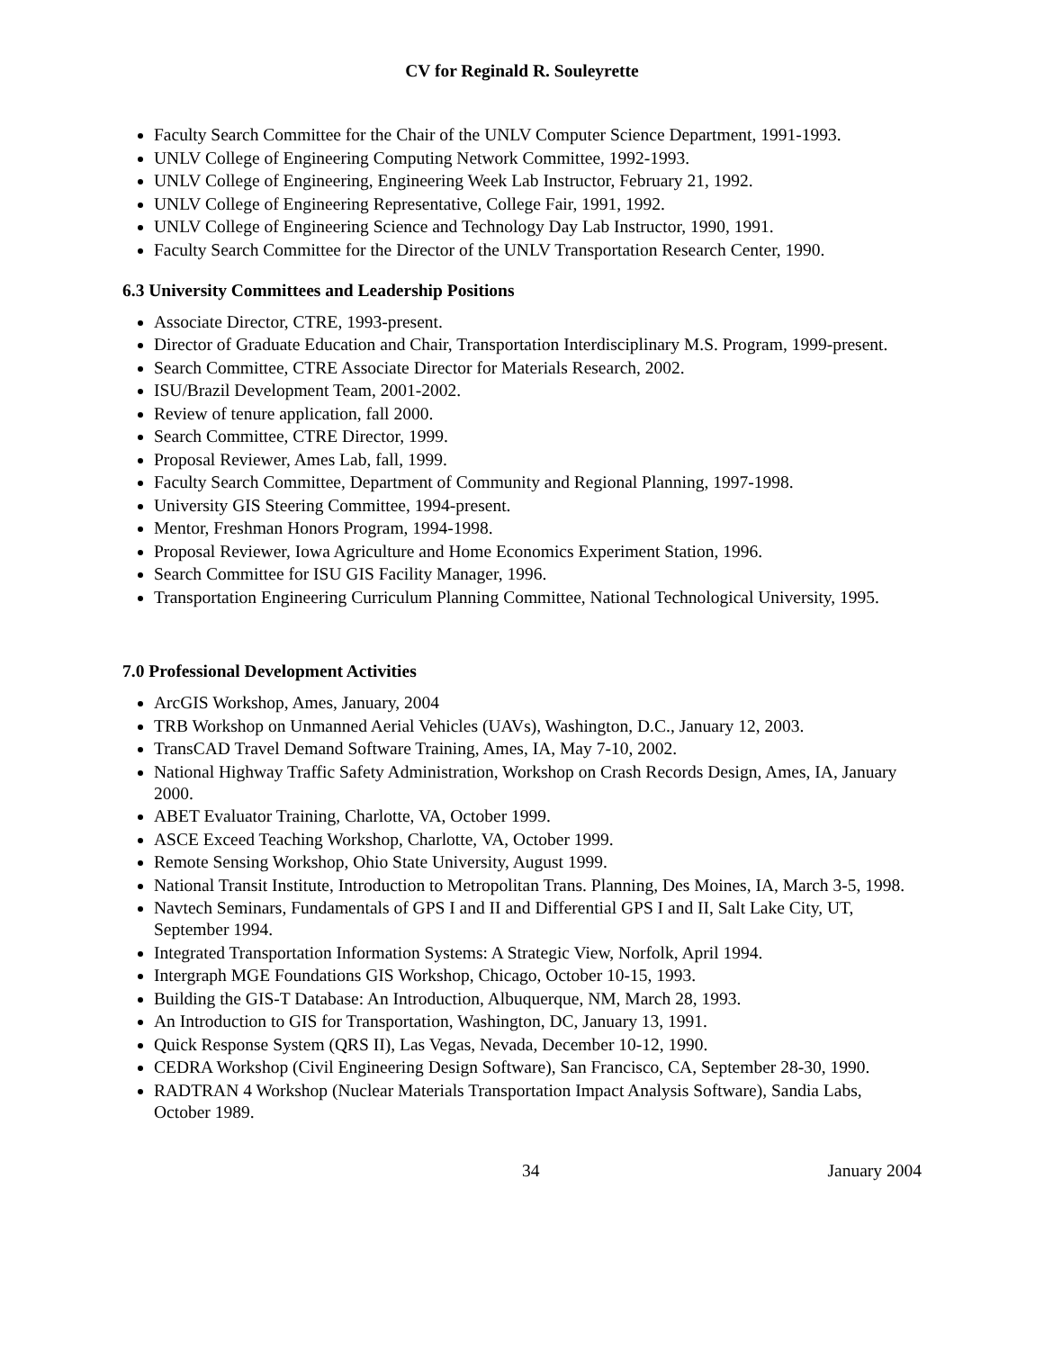CV for Reginald R. Souleyrette
Faculty Search Committee for the Chair of the UNLV Computer Science Department, 1991-1993.
UNLV College of Engineering Computing Network Committee, 1992-1993.
UNLV College of Engineering, Engineering Week Lab Instructor, February 21, 1992.
UNLV College of Engineering Representative, College Fair, 1991, 1992.
UNLV College of Engineering Science and Technology Day Lab Instructor, 1990, 1991.
Faculty Search Committee for the Director of the UNLV Transportation Research Center, 1990.
6.3 University Committees and Leadership Positions
Associate Director, CTRE, 1993-present.
Director of Graduate Education and Chair, Transportation Interdisciplinary M.S. Program, 1999-present.
Search Committee, CTRE Associate Director for Materials Research, 2002.
ISU/Brazil Development Team, 2001-2002.
Review of tenure application, fall 2000.
Search Committee, CTRE Director, 1999.
Proposal Reviewer, Ames Lab, fall, 1999.
Faculty Search Committee, Department of Community and Regional Planning, 1997-1998.
University GIS Steering Committee, 1994-present.
Mentor, Freshman Honors Program, 1994-1998.
Proposal Reviewer, Iowa Agriculture and Home Economics Experiment Station, 1996.
Search Committee for ISU GIS Facility Manager, 1996.
Transportation Engineering Curriculum Planning Committee, National Technological University, 1995.
7.0 Professional Development Activities
ArcGIS Workshop, Ames, January, 2004
TRB Workshop on Unmanned Aerial Vehicles (UAVs), Washington, D.C., January 12, 2003.
TransCAD Travel Demand Software Training, Ames, IA, May 7-10, 2002.
National Highway Traffic Safety Administration, Workshop on Crash Records Design, Ames, IA, January 2000.
ABET Evaluator Training, Charlotte, VA, October 1999.
ASCE Exceed Teaching Workshop, Charlotte, VA, October 1999.
Remote Sensing Workshop, Ohio State University, August 1999.
National Transit Institute, Introduction to Metropolitan Trans. Planning, Des Moines, IA, March 3-5, 1998.
Navtech Seminars, Fundamentals of GPS I and II and Differential GPS I and II, Salt Lake City, UT, September 1994.
Integrated Transportation Information Systems: A Strategic View, Norfolk, April 1994.
Intergraph MGE Foundations GIS Workshop, Chicago, October 10-15, 1993.
Building the GIS-T Database: An Introduction, Albuquerque, NM, March 28, 1993.
An Introduction to GIS for Transportation, Washington, DC, January 13, 1991.
Quick Response System (QRS II), Las Vegas, Nevada, December 10-12, 1990.
CEDRA Workshop (Civil Engineering Design Software), San Francisco, CA, September 28-30, 1990.
RADTRAN 4 Workshop (Nuclear Materials Transportation Impact Analysis Software), Sandia Labs, October 1989.
34 January 2004